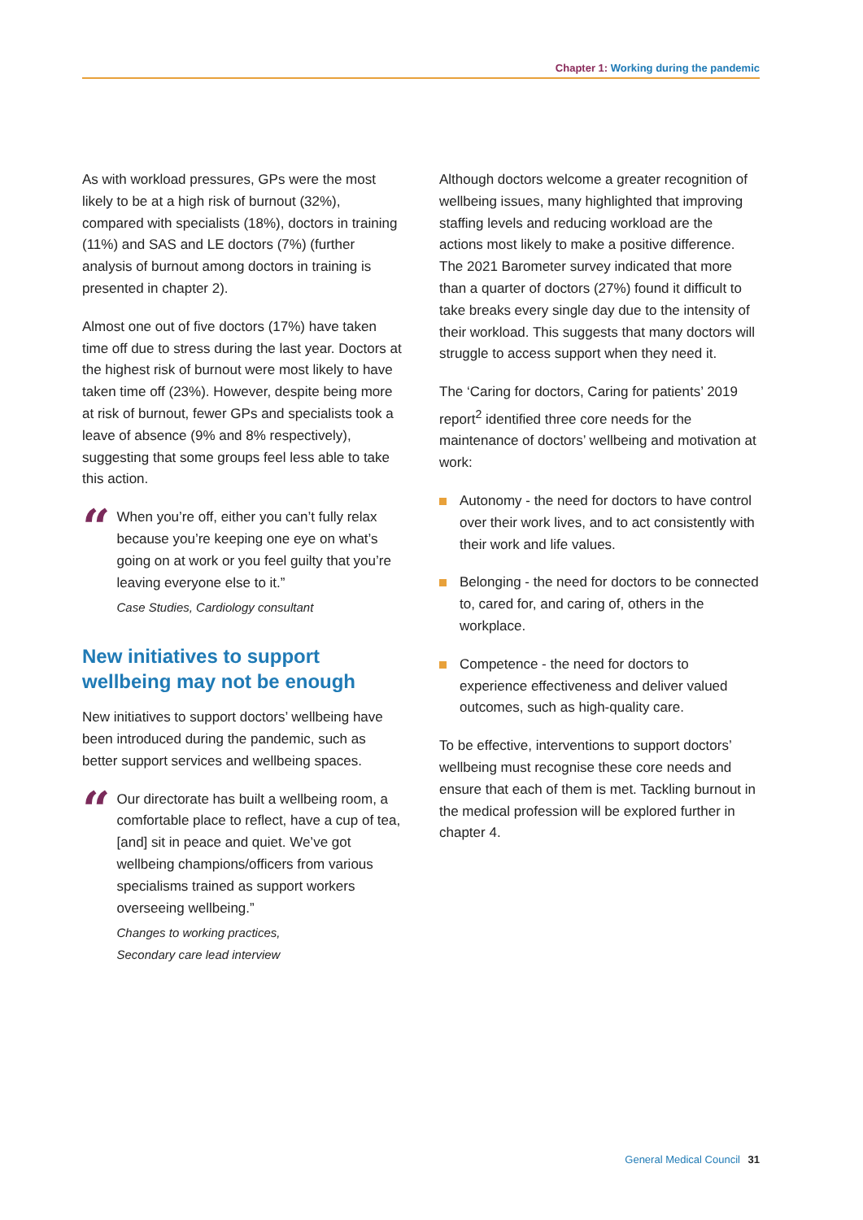Chapter 1: Working during the pandemic
As with workload pressures, GPs were the most likely to be at a high risk of burnout (32%), compared with specialists (18%), doctors in training (11%) and SAS and LE doctors (7%) (further analysis of burnout among doctors in training is presented in chapter 2).
Almost one out of five doctors (17%) have taken time off due to stress during the last year. Doctors at the highest risk of burnout were most likely to have taken time off (23%). However, despite being more at risk of burnout, fewer GPs and specialists took a leave of absence (9% and 8% respectively), suggesting that some groups feel less able to take this action.
“
When you’re off, either you can’t fully relax because you’re keeping one eye on what’s going on at work or you feel guilty that you’re leaving everyone else to it.”
Case Studies, Cardiology consultant
New initiatives to support wellbeing may not be enough
New initiatives to support doctors’ wellbeing have been introduced during the pandemic, such as better support services and wellbeing spaces.
“
Our directorate has built a wellbeing room, a comfortable place to reflect, have a cup of tea, [and] sit in peace and quiet. We’ve got wellbeing champions/officers from various specialisms trained as support workers overseeing wellbeing.”
Changes to working practices,
Secondary care lead interview
Although doctors welcome a greater recognition of wellbeing issues, many highlighted that improving staffing levels and reducing workload are the actions most likely to make a positive difference. The 2021 Barometer survey indicated that more than a quarter of doctors (27%) found it difficult to take breaks every single day due to the intensity of their workload. This suggests that many doctors will struggle to access support when they need it.
The ‘Caring for doctors, Caring for patients’ 2019 report<sup>2</sup> identified three core needs for the maintenance of doctors’ wellbeing and motivation at work:
Autonomy - the need for doctors to have control over their work lives, and to act consistently with their work and life values.
Belonging - the need for doctors to be connected to, cared for, and caring of, others in the workplace.
Competence - the need for doctors to experience effectiveness and deliver valued outcomes, such as high-quality care.
To be effective, interventions to support doctors’ wellbeing must recognise these core needs and ensure that each of them is met. Tackling burnout in the medical profession will be explored further in chapter 4.
General Medical Council 31